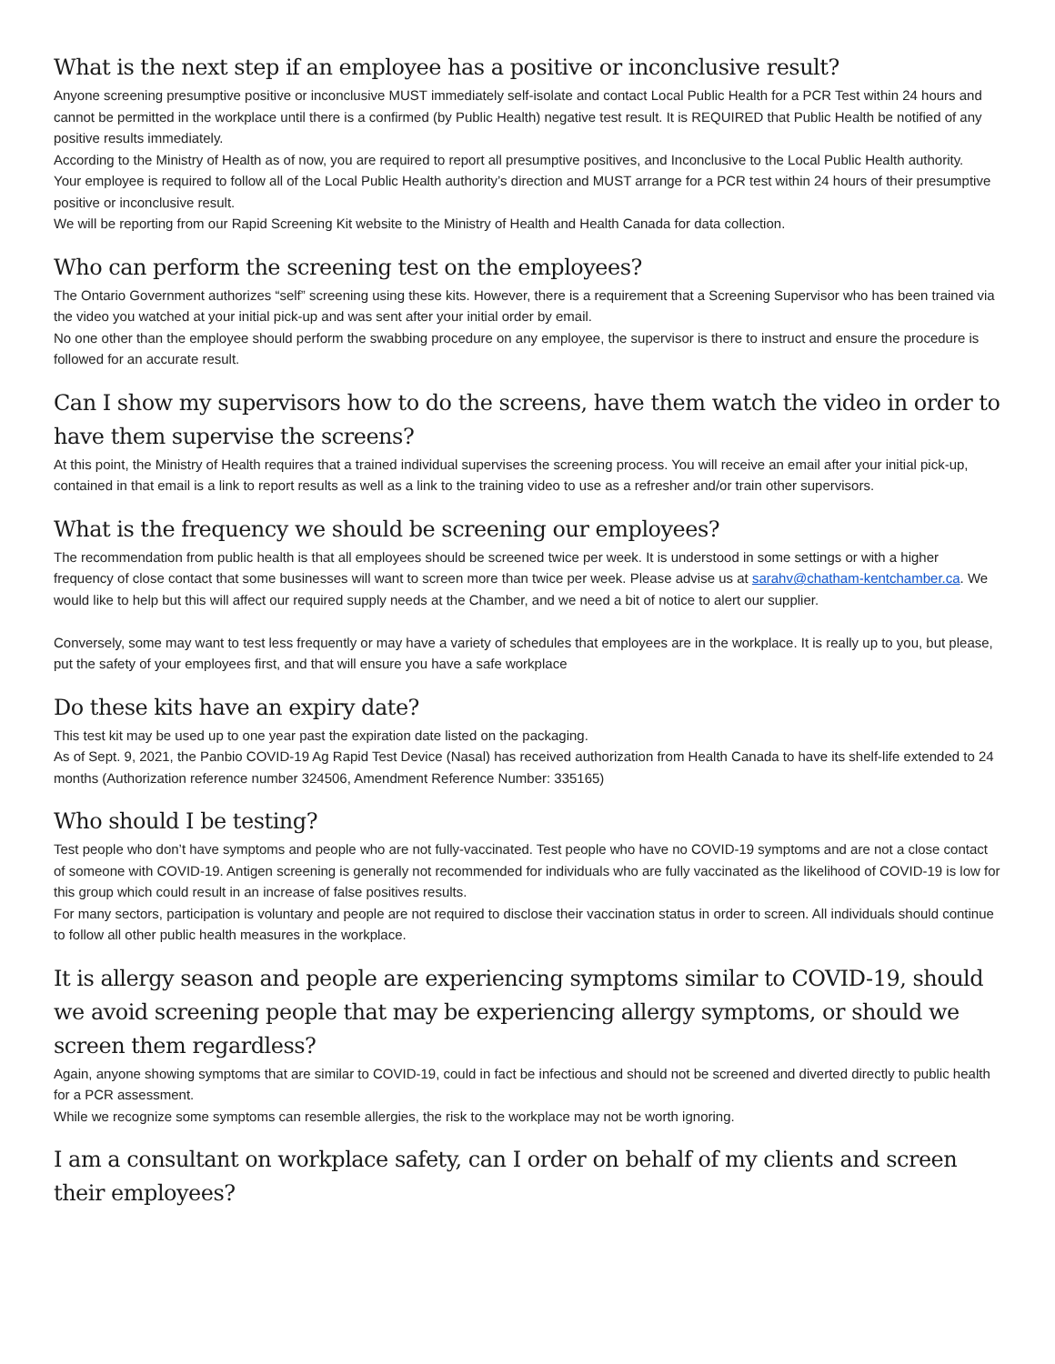What is the next step if an employee has a positive or inconclusive result?
Anyone screening presumptive positive or inconclusive MUST immediately self-isolate and contact Local Public Health for a PCR Test within 24 hours and cannot be permitted in the workplace until there is a confirmed (by Public Health) negative test result. It is REQUIRED that Public Health be notified of any positive results immediately.
According to the Ministry of Health as of now, you are required to report all presumptive positives, and Inconclusive to the Local Public Health authority.
Your employee is required to follow all of the Local Public Health authority’s direction and MUST arrange for a PCR test within 24 hours of their presumptive positive or inconclusive result.
We will be reporting from our Rapid Screening Kit website to the Ministry of Health and Health Canada for data collection.
Who can perform the screening test on the employees?
The Ontario Government authorizes “self” screening using these kits. However, there is a requirement that a Screening Supervisor who has been trained via the video you watched at your initial pick-up and was sent after your initial order by email.
No one other than the employee should perform the swabbing procedure on any employee, the supervisor is there to instruct and ensure the procedure is followed for an accurate result.
Can I show my supervisors how to do the screens, have them watch the video in order to have them supervise the screens?
At this point, the Ministry of Health requires that a trained individual supervises the screening process. You will receive an email after your initial pick-up, contained in that email is a link to report results as well as a link to the training video to use as a refresher and/or train other supervisors.
What is the frequency we should be screening our employees?
The recommendation from public health is that all employees should be screened twice per week. It is understood in some settings or with a higher frequency of close contact that some businesses will want to screen more than twice per week. Please advise us at sarahv@chatham-kentchamber.ca. We would like to help but this will affect our required supply needs at the Chamber, and we need a bit of notice to alert our supplier.
Conversely, some may want to test less frequently or may have a variety of schedules that employees are in the workplace. It is really up to you, but please, put the safety of your employees first, and that will ensure you have a safe workplace
Do these kits have an expiry date?
This test kit may be used up to one year past the expiration date listed on the packaging.
As of Sept. 9, 2021, the Panbio COVID-19 Ag Rapid Test Device (Nasal) has received authorization from Health Canada to have its shelf-life extended to 24 months (Authorization reference number 324506, Amendment Reference Number: 335165)
Who should I be testing?
Test people who don’t have symptoms and people who are not fully-vaccinated. Test people who have no COVID-19 symptoms and are not a close contact of someone with COVID-19. Antigen screening is generally not recommended for individuals who are fully vaccinated as the likelihood of COVID-19 is low for this group which could result in an increase of false positives results.
For many sectors, participation is voluntary and people are not required to disclose their vaccination status in order to screen. All individuals should continue to follow all other public health measures in the workplace.
It is allergy season and people are experiencing symptoms similar to COVID-19, should we avoid screening people that may be experiencing allergy symptoms, or should we screen them regardless?
Again, anyone showing symptoms that are similar to COVID-19, could in fact be infectious and should not be screened and diverted directly to public health for a PCR assessment.
While we recognize some symptoms can resemble allergies, the risk to the workplace may not be worth ignoring.
I am a consultant on workplace safety, can I order on behalf of my clients and screen their employees?